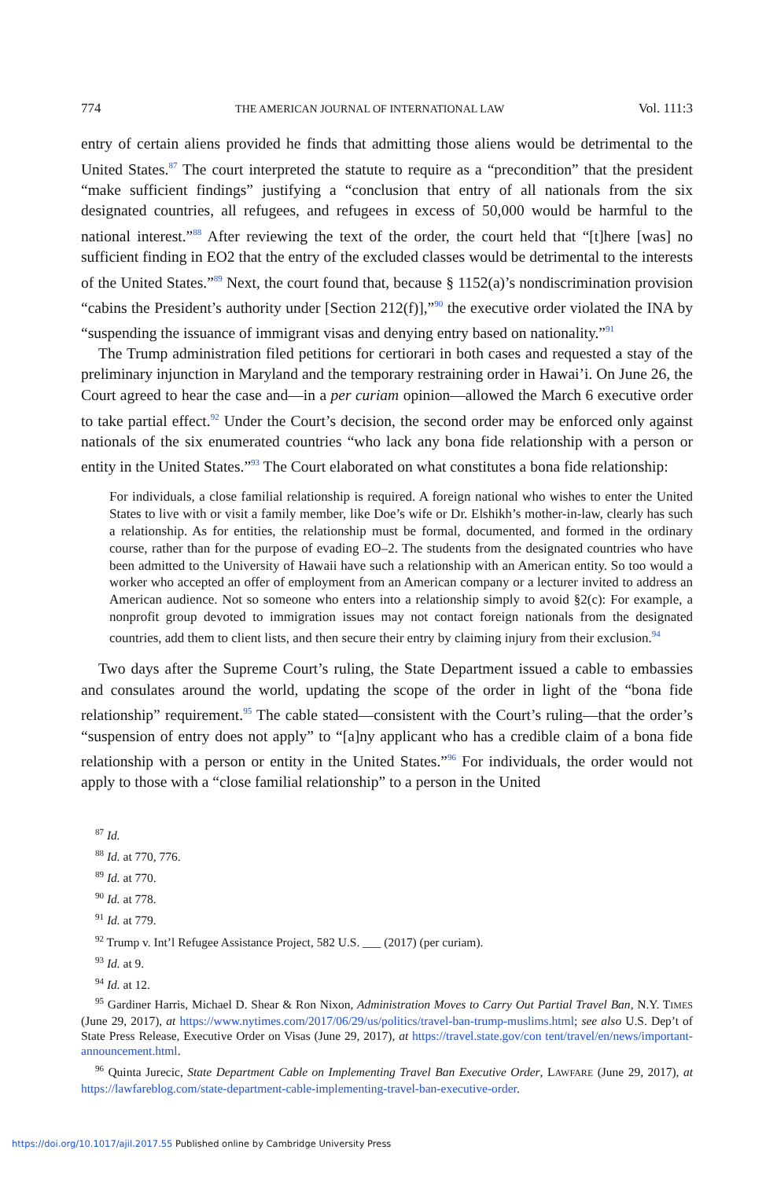774 THE AMERICAN JOURNAL OF INTERNATIONAL LAW Vol. 111:3
entry of certain aliens provided he finds that admitting those aliens would be detrimental to the United States.<sup>87</sup> The court interpreted the statute to require as a “precondition” that the president “make sufficient findings” justifying a “conclusion that entry of all nationals from the six designated countries, all refugees, and refugees in excess of 50,000 would be harmful to the national interest.”<sup>88</sup> After reviewing the text of the order, the court held that “[t]here [was] no sufficient finding in EO2 that the entry of the excluded classes would be detrimental to the interests of the United States.”<sup>89</sup> Next, the court found that, because § 1152(a)’s nondiscrimination provision “cabins the President’s authority under [Section 212(f)],”<sup>90</sup> the executive order violated the INA by “suspending the issuance of immigrant visas and denying entry based on nationality.”<sup>91</sup>
The Trump administration filed petitions for certiorari in both cases and requested a stay of the preliminary injunction in Maryland and the temporary restraining order in Hawai’i. On June 26, the Court agreed to hear the case and—in a per curiam opinion—allowed the March 6 executive order to take partial effect.<sup>92</sup> Under the Court’s decision, the second order may be enforced only against nationals of the six enumerated countries “who lack any bona fide relationship with a person or entity in the United States.”<sup>93</sup> The Court elaborated on what constitutes a bona fide relationship:
For individuals, a close familial relationship is required. A foreign national who wishes to enter the United States to live with or visit a family member, like Doe’s wife or Dr. Elshikh’s mother-in-law, clearly has such a relationship. As for entities, the relationship must be formal, documented, and formed in the ordinary course, rather than for the purpose of evading EO–2. The students from the designated countries who have been admitted to the University of Hawaii have such a relationship with an American entity. So too would a worker who accepted an offer of employment from an American company or a lecturer invited to address an American audience. Not so someone who enters into a relationship simply to avoid §2(c): For example, a nonprofit group devoted to immigration issues may not contact foreign nationals from the designated countries, add them to client lists, and then secure their entry by claiming injury from their exclusion.<sup>94</sup>
Two days after the Supreme Court’s ruling, the State Department issued a cable to embassies and consulates around the world, updating the scope of the order in light of the “bona fide relationship” requirement.<sup>95</sup> The cable stated—consistent with the Court’s ruling—that the order’s “suspension of entry does not apply” to “[a]ny applicant who has a credible claim of a bona fide relationship with a person or entity in the United States.”<sup>96</sup> For individuals, the order would not apply to those with a “close familial relationship” to a person in the United
<sup>87</sup> Id.
<sup>88</sup> Id. at 770, 776.
<sup>89</sup> Id. at 770.
<sup>90</sup> Id. at 778.
<sup>91</sup> Id. at 779.
<sup>92</sup> Trump v. Int’l Refugee Assistance Project, 582 U.S. ___ (2017) (per curiam).
<sup>93</sup> Id. at 9.
<sup>94</sup> Id. at 12.
<sup>95</sup> Gardiner Harris, Michael D. Shear & Ron Nixon, Administration Moves to Carry Out Partial Travel Ban, N.Y. TIMES (June 29, 2017), at https://www.nytimes.com/2017/06/29/us/politics/travel-ban-trump-muslims.html; see also U.S. Dep’t of State Press Release, Executive Order on Visas (June 29, 2017), at https://travel.state.gov/con tent/travel/en/news/important-announcement.html.
<sup>96</sup> Quinta Jurecic, State Department Cable on Implementing Travel Ban Executive Order, LAWFARE (June 29, 2017), at https://lawfareblog.com/state-department-cable-implementing-travel-ban-executive-order.
https://doi.org/10.1017/ajil.2017.55 Published online by Cambridge University Press